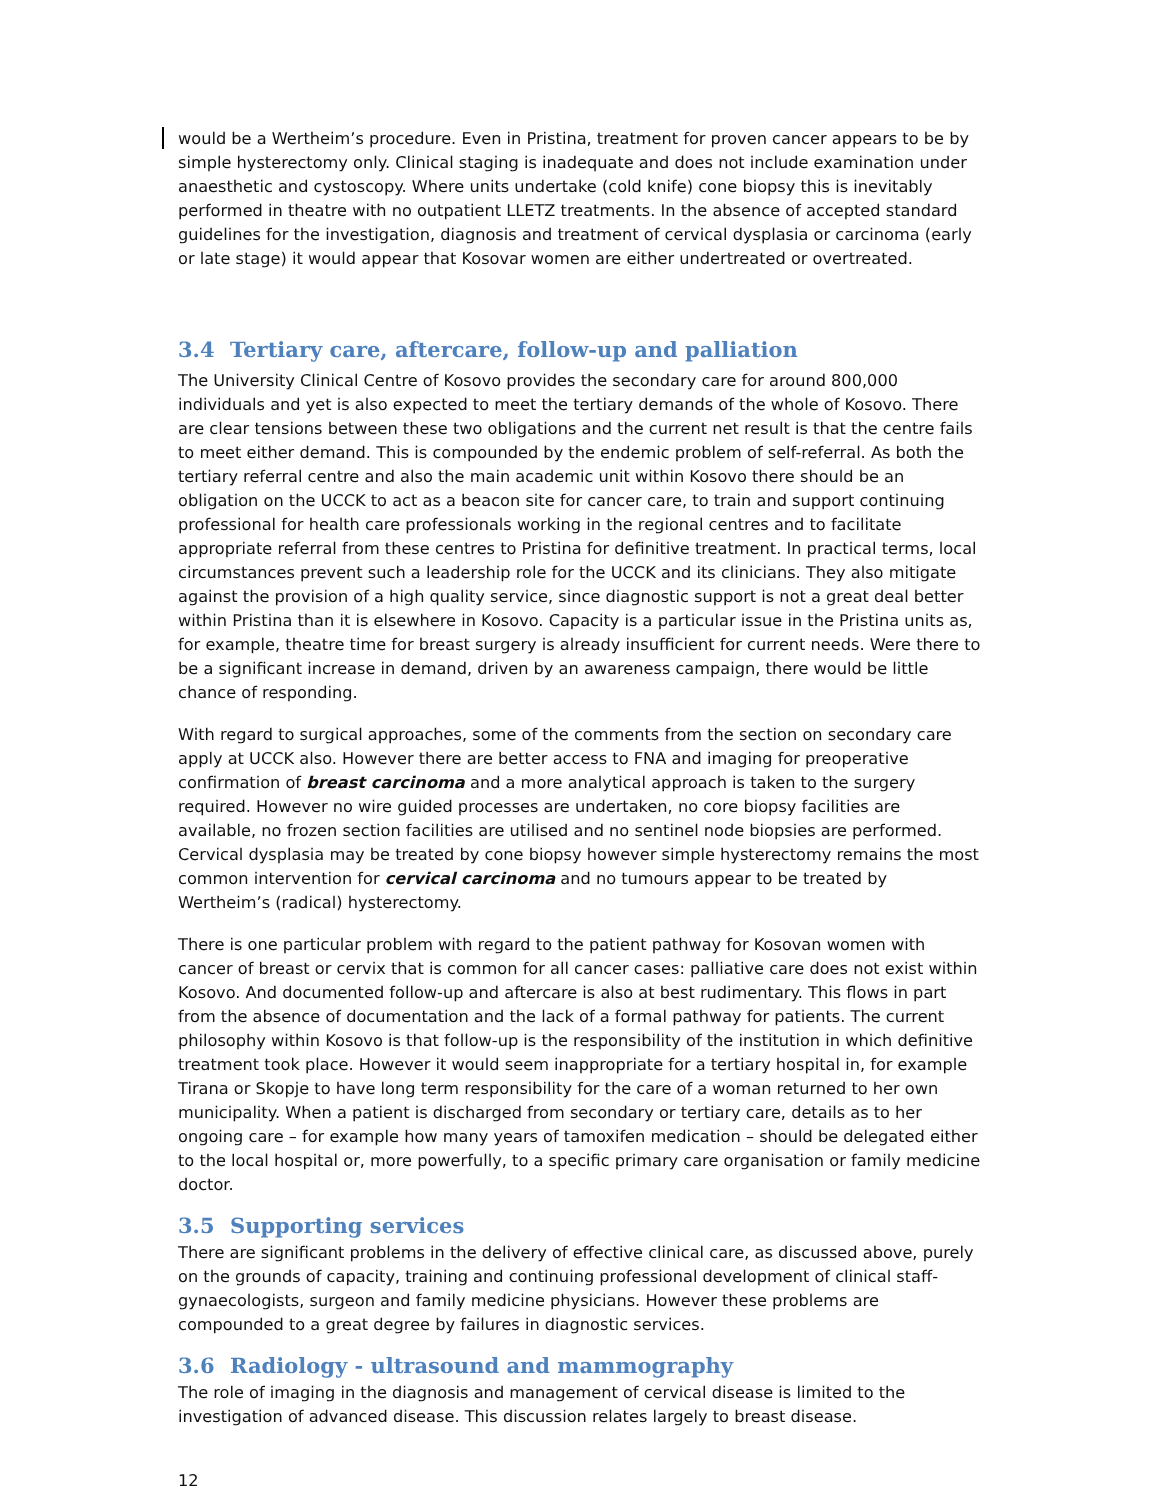would be a Wertheim’s procedure. Even in Pristina, treatment for proven cancer appears to be by simple hysterectomy only. Clinical staging is inadequate and does not include examination under anaesthetic and cystoscopy. Where units undertake (cold knife) cone biopsy this is inevitably performed in theatre with no outpatient LLETZ treatments. In the absence of accepted standard guidelines for the investigation, diagnosis and treatment of cervical dysplasia or carcinoma (early or late stage) it would appear that Kosovar women are either undertreated or overtreated.
3.4 Tertiary care, aftercare, follow-up and palliation
The University Clinical Centre of Kosovo provides the secondary care for around 800,000 individuals and yet is also expected to meet the tertiary demands of the whole of Kosovo. There are clear tensions between these two obligations and the current net result is that the centre fails to meet either demand. This is compounded by the endemic problem of self-referral. As both the tertiary referral centre and also the main academic unit within Kosovo there should be an obligation on the UCCK to act as a beacon site for cancer care, to train and support continuing professional for health care professionals working in the regional centres and to facilitate appropriate referral from these centres to Pristina for definitive treatment. In practical terms, local circumstances prevent such a leadership role for the UCCK and its clinicians. They also mitigate against the provision of a high quality service, since diagnostic support is not a great deal better within Pristina than it is elsewhere in Kosovo. Capacity is a particular issue in the Pristina units as, for example, theatre time for breast surgery is already insufficient for current needs. Were there to be a significant increase in demand, driven by an awareness campaign, there would be little chance of responding.
With regard to surgical approaches, some of the comments from the section on secondary care apply at UCCK also. However there are better access to FNA and imaging for preoperative confirmation of breast carcinoma and a more analytical approach is taken to the surgery required. However no wire guided processes are undertaken, no core biopsy facilities are available, no frozen section facilities are utilised and no sentinel node biopsies are performed. Cervical dysplasia may be treated by cone biopsy however simple hysterectomy remains the most common intervention for cervical carcinoma and no tumours appear to be treated by Wertheim’s (radical) hysterectomy.
There is one particular problem with regard to the patient pathway for Kosovan women with cancer of breast or cervix that is common for all cancer cases: palliative care does not exist within Kosovo. And documented follow-up and aftercare is also at best rudimentary. This flows in part from the absence of documentation and the lack of a formal pathway for patients. The current philosophy within Kosovo is that follow-up is the responsibility of the institution in which definitive treatment took place. However it would seem inappropriate for a tertiary hospital in, for example Tirana or Skopje to have long term responsibility for the care of a woman returned to her own municipality. When a patient is discharged from secondary or tertiary care, details as to her ongoing care – for example how many years of tamoxifen medication – should be delegated either to the local hospital or, more powerfully, to a specific primary care organisation or family medicine doctor.
3.5 Supporting services
There are significant problems in the delivery of effective clinical care, as discussed above, purely on the grounds of capacity, training and continuing professional development of clinical staff-gynaecologists, surgeon and family medicine physicians. However these problems are compounded to a great degree by failures in diagnostic services.
3.6 Radiology - ultrasound and mammography
The role of imaging in the diagnosis and management of cervical disease is limited to the investigation of advanced disease. This discussion relates largely to breast disease.
12